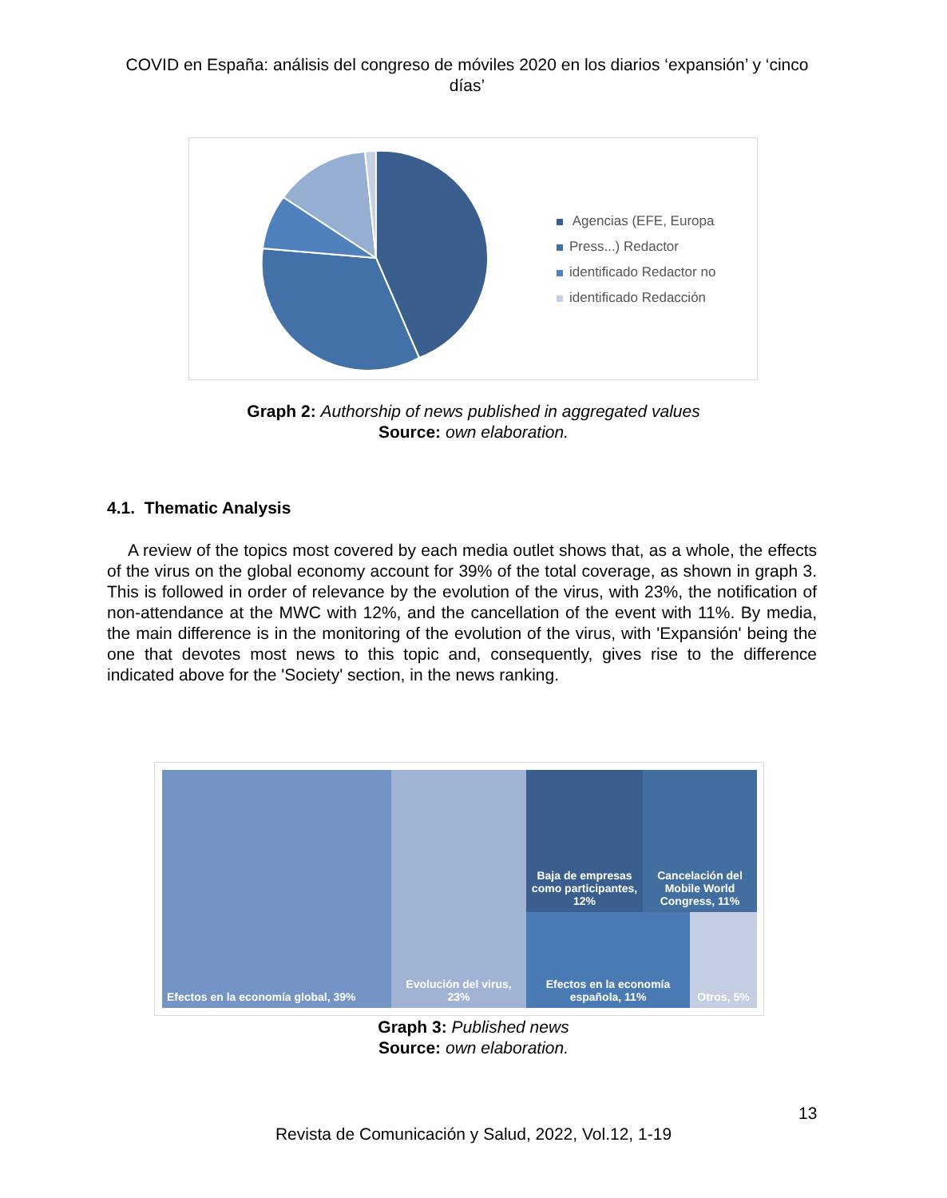COVID en España: análisis del congreso de móviles 2020 en los diarios ‘expansión’ y ‘cinco días’
Agencias (EFE, Europa
Press...) Redactor
identificado Redactor no
identificado Redacción
Graph 2: Authorship of news published in aggregated values
Source: own elaboration.
4.1. Thematic Analysis
A review of the topics most covered by each media outlet shows that, as a whole, the effects of the virus on the global economy account for 39% of the total coverage, as shown in graph 3. This is followed in order of relevance by the evolution of the virus, with 23%, the notification of non-attendance at the MWC with 12%, and the cancellation of the event with 11%. By media, the main difference is in the monitoring of the evolution of the virus, with 'Expansión' being the one that devotes most news to this topic and, consequently, gives rise to the difference indicated above for the 'Society' section, in the news ranking.
Efectos en la economía global, 39%
Evolución del virus, 23%
Baja de empresas como participantes, 12%
Cancelación del Mobile World Congress, 11%
Efectos en la economía española, 11%
Otros, 5%
Graph 3: Published news
Source: own elaboration.
13
Revista de Comunicación y Salud, 2022, Vol.12, 1-19